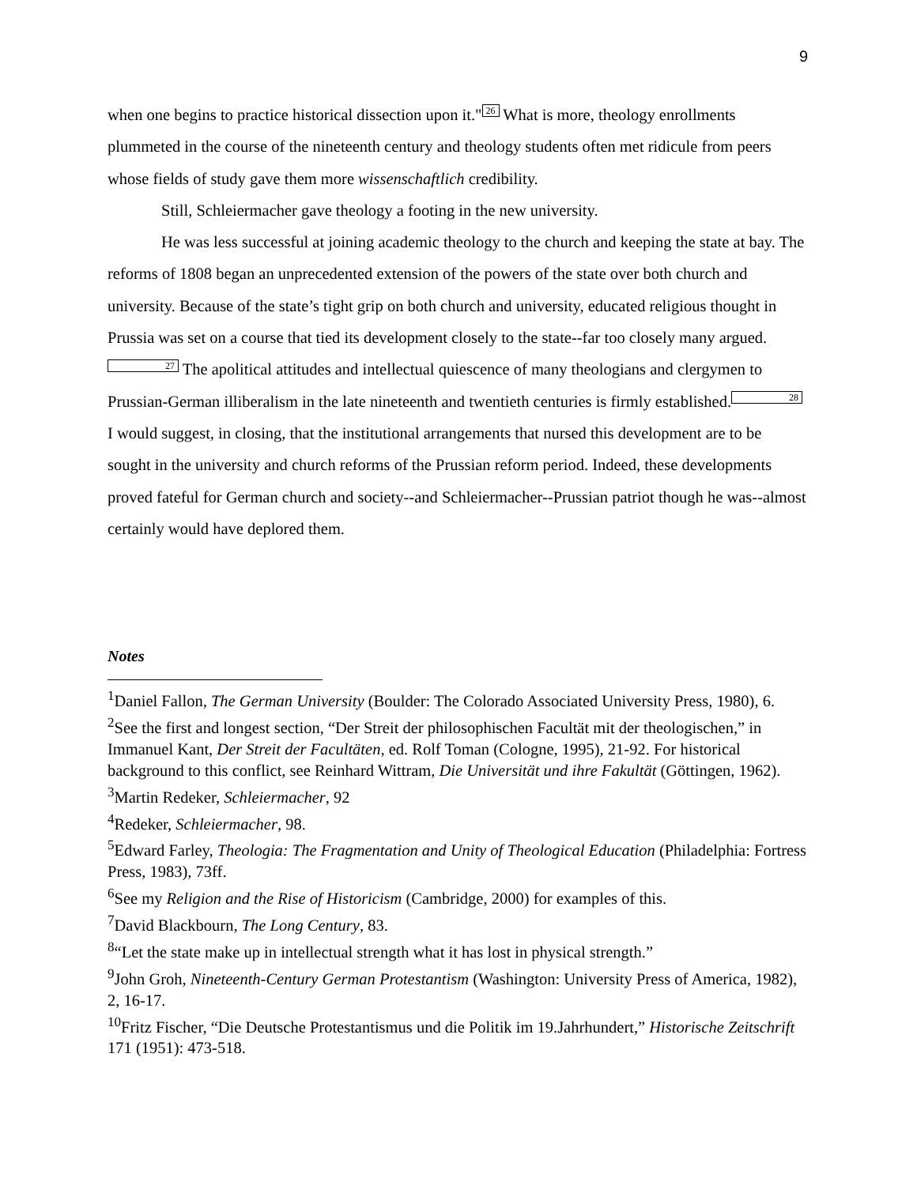9
when one begins to practice historical dissection upon it." 26 What is more, theology enrollments plummeted in the course of the nineteenth century and theology students often met ridicule from peers whose fields of study gave them more wissenschaftlich credibility.
Still, Schleiermacher gave theology a footing in the new university.
He was less successful at joining academic theology to the church and keeping the state at bay. The reforms of 1808 began an unprecedented extension of the powers of the state over both church and university. Because of the state’s tight grip on both church and university, educated religious thought in Prussia was set on a course that tied its development closely to the state--far too closely many argued. 27 The apolitical attitudes and intellectual quiescence of many theologians and clergymen to Prussian-German illiberalism in the late nineteenth and twentieth centuries is firmly established. 28 I would suggest, in closing, that the institutional arrangements that nursed this development are to be sought in the university and church reforms of the Prussian reform period. Indeed, these developments proved fateful for German church and society--and Schleiermacher--Prussian patriot though he was--almost certainly would have deplored them.
Notes
<sup>1</sup> Daniel Fallon, The German University (Boulder: The Colorado Associated University Press, 1980), 6.
<sup>2</sup> See the first and longest section, “Der Streit der philosophischen Facultät mit der theologischen,” in Immanuel Kant, Der Streit der Facultäten, ed. Rolf Toman (Cologne, 1995), 21-92. For historical background to this conflict, see Reinhard Wittram, Die Universität und ihre Fakultät (Göttingen, 1962).
<sup>3</sup> Martin Redeker, Schleiermacher, 92
<sup>4</sup> Redeker, Schleiermacher, 98.
<sup>5</sup> Edward Farley, Theologia: The Fragmentation and Unity of Theological Education (Philadelphia: Fortress Press, 1983), 73ff.
<sup>6</sup> See my Religion and the Rise of Historicism (Cambridge, 2000) for examples of this.
<sup>7</sup> David Blackbourn, The Long Century, 83.
<sup>8</sup> “Let the state make up in intellectual strength what it has lost in physical strength.”
<sup>9</sup> John Groh, Nineteenth-Century German Protestantism (Washington: University Press of America, 1982), 2, 16-17.
<sup>10</sup> Fritz Fischer, “Die Deutsche Protestantismus und die Politik im 19.Jahrhundert,” Historische Zeitschrift 171 (1951): 473-518.